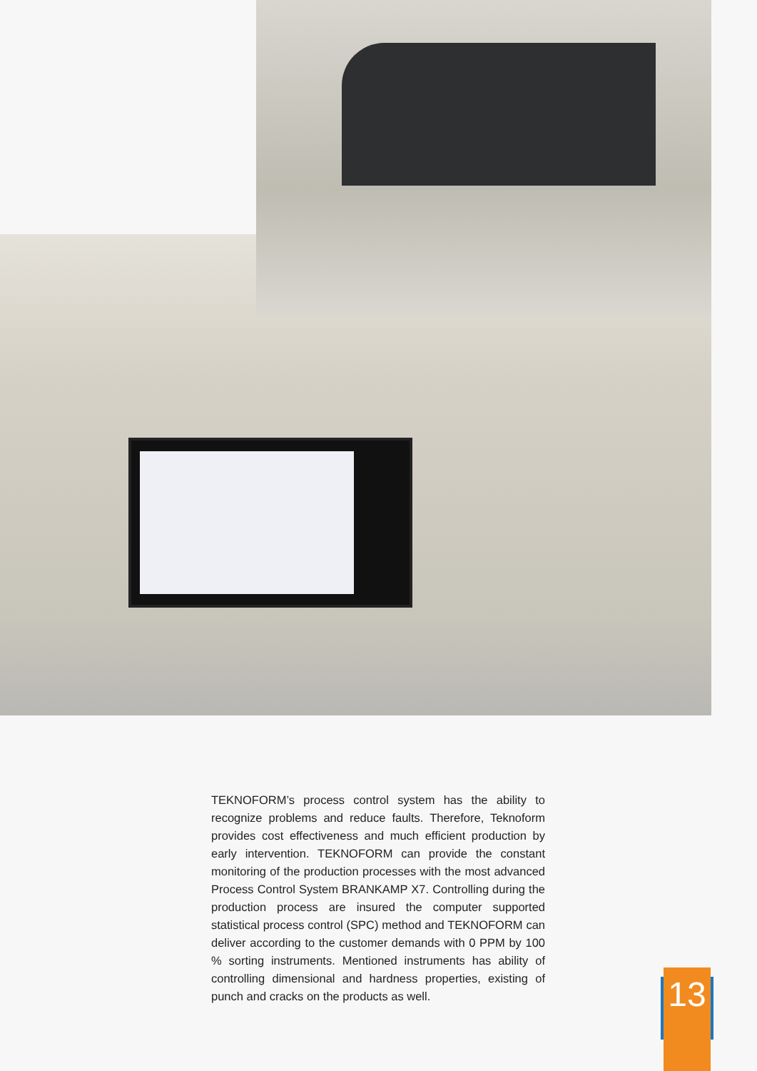TEKNOFORM’s process control system has the ability to recognize problems and reduce faults. Therefore, Teknoform provides cost effectiveness and much efficient production by early intervention. TEKNOFORM can provide the constant monitoring of the production processes with the most advanced Process Control System BRANKAMP X7. Controlling during the production process are insured the computer supported statistical process control (SPC) method and TEKNOFORM can deliver according to the customer demands with 0 PPM by 100 % sorting instruments. Mentioned instruments has ability of controlling dimensional and hardness properties, existing of punch and cracks on the products as well.
13